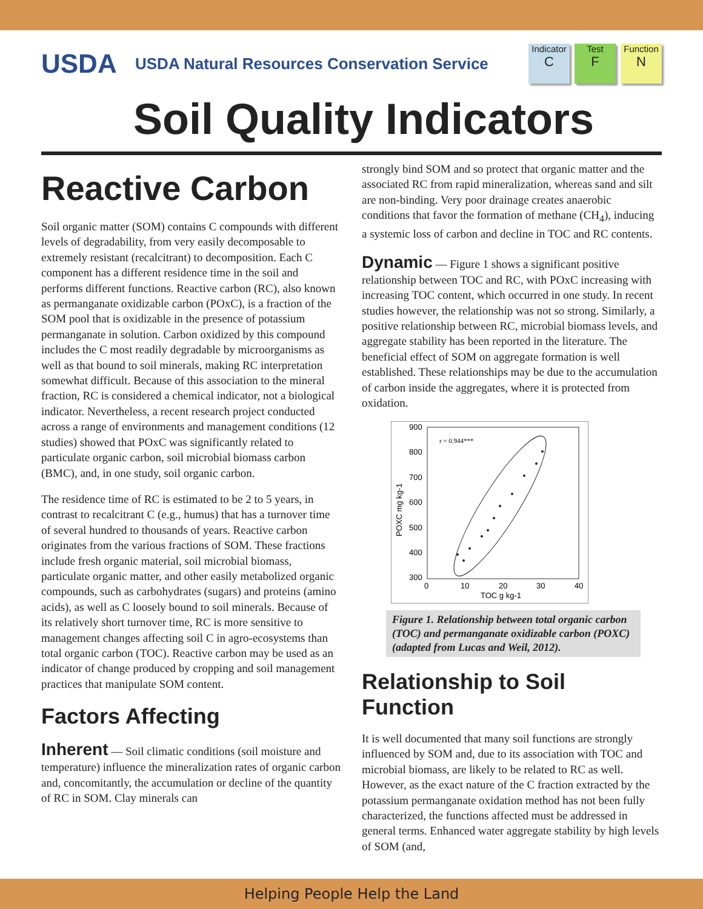USDA
USDA Natural Resources Conservation Service
Indicator
C
Test
F
Function
N
Soil Quality Indicators
Reactive Carbon
Soil organic matter (SOM) contains C compounds with different levels of degradability, from very easily decomposable to extremely resistant (recalcitrant) to decomposition. Each C component has a different residence time in the soil and performs different functions. Reactive carbon (RC), also known as permanganate oxidizable carbon (POxC), is a fraction of the SOM pool that is oxidizable in the presence of potassium permanganate in solution. Carbon oxidized by this compound includes the C most readily degradable by microorganisms as well as that bound to soil minerals, making RC interpretation somewhat difficult. Because of this association to the mineral fraction, RC is considered a chemical indicator, not a biological indicator. Nevertheless, a recent research project conducted across a range of environments and management conditions (12 studies) showed that POxC was significantly related to particulate organic carbon, soil microbial biomass carbon (BMC), and, in one study, soil organic carbon.
The residence time of RC is estimated to be 2 to 5 years, in contrast to recalcitrant C (e.g., humus) that has a turnover time of several hundred to thousands of years. Reactive carbon originates from the various fractions of SOM. These fractions include fresh organic material, soil microbial biomass, particulate organic matter, and other easily metabolized organic compounds, such as carbohydrates (sugars) and proteins (amino acids), as well as C loosely bound to soil minerals. Because of its relatively short turnover time, RC is more sensitive to management changes affecting soil C in agro-ecosystems than total organic carbon (TOC). Reactive carbon may be used as an indicator of change produced by cropping and soil management practices that manipulate SOM content.
Factors Affecting
Inherent — Soil climatic conditions (soil moisture and temperature) influence the mineralization rates of organic carbon and, concomitantly, the accumulation or decline of the quantity of RC in SOM. Clay minerals can
strongly bind SOM and so protect that organic matter and the associated RC from rapid mineralization, whereas sand and silt are non-binding. Very poor drainage creates anaerobic conditions that favor the formation of methane (CH<sub>4</sub>), inducing a systemic loss of carbon and decline in TOC and RC contents.
Dynamic — Figure 1 shows a significant positive relationship between TOC and RC, with POxC increasing with increasing TOC content, which occurred in one study. In recent studies however, the relationship was not so strong. Similarly, a positive relationship between RC, microbial biomass levels, and aggregate stability has been reported in the literature. The beneficial effect of SOM on aggregate formation is well established. These relationships may be due to the accumulation of carbon inside the aggregates, where it is protected from oxidation.
900
800
700
600
500
400
300
0
10
20
30
40
TOC g kg-1
POXC mg kg-1
r = 0.944***
Figure 1. Relationship between total organic carbon (TOC) and permanganate oxidizable carbon (POXC) (adapted from Lucas and Weil, 2012).
Relationship to Soil Function
It is well documented that many soil functions are strongly influenced by SOM and, due to its association with TOC and microbial biomass, are likely to be related to RC as well. However, as the exact nature of the C fraction extracted by the potassium permanganate oxidation method has not been fully characterized, the functions affected must be addressed in general terms. Enhanced water aggregate stability by high levels of SOM (and,
Helping People Help the Land